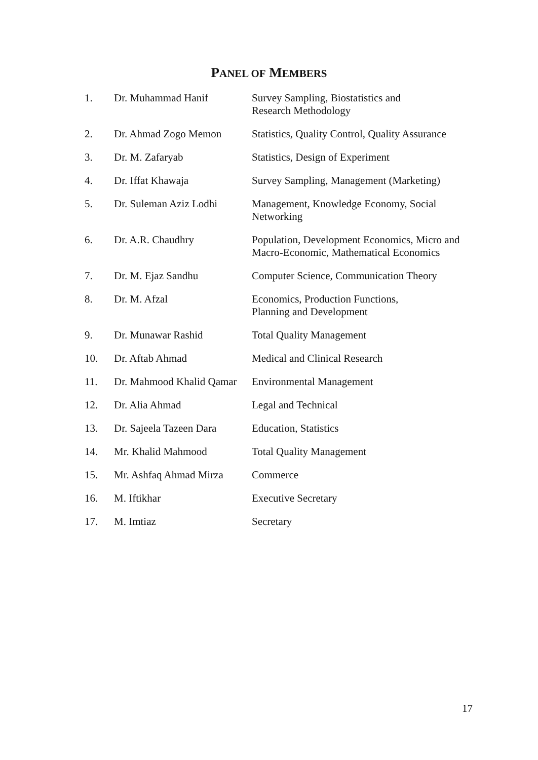PANEL OF MEMBERS
| 1. | Dr. Muhammad Hanif | Survey Sampling, Biostatistics and Research Methodology |
| 2. | Dr. Ahmad Zogo Memon | Statistics, Quality Control, Quality Assurance |
| 3. | Dr. M. Zafaryab | Statistics, Design of Experiment |
| 4. | Dr. Iffat Khawaja | Survey Sampling, Management (Marketing) |
| 5. | Dr. Suleman Aziz Lodhi | Management, Knowledge Economy, Social Networking |
| 6. | Dr. A.R. Chaudhry | Population, Development Economics, Micro and Macro-Economic, Mathematical Economics |
| 7. | Dr. M. Ejaz Sandhu | Computer Science, Communication Theory |
| 8. | Dr. M. Afzal | Economics, Production Functions, Planning and Development |
| 9. | Dr. Munawar Rashid | Total Quality Management |
| 10. | Dr. Aftab Ahmad | Medical and Clinical Research |
| 11. | Dr. Mahmood Khalid Qamar | Environmental Management |
| 12. | Dr. Alia Ahmad | Legal and Technical |
| 13. | Dr. Sajeela Tazeen Dara | Education, Statistics |
| 14. | Mr. Khalid Mahmood | Total Quality Management |
| 15. | Mr. Ashfaq Ahmad Mirza | Commerce |
| 16. | M. Iftikhar | Executive Secretary |
| 17. | M. Imtiaz | Secretary |
17